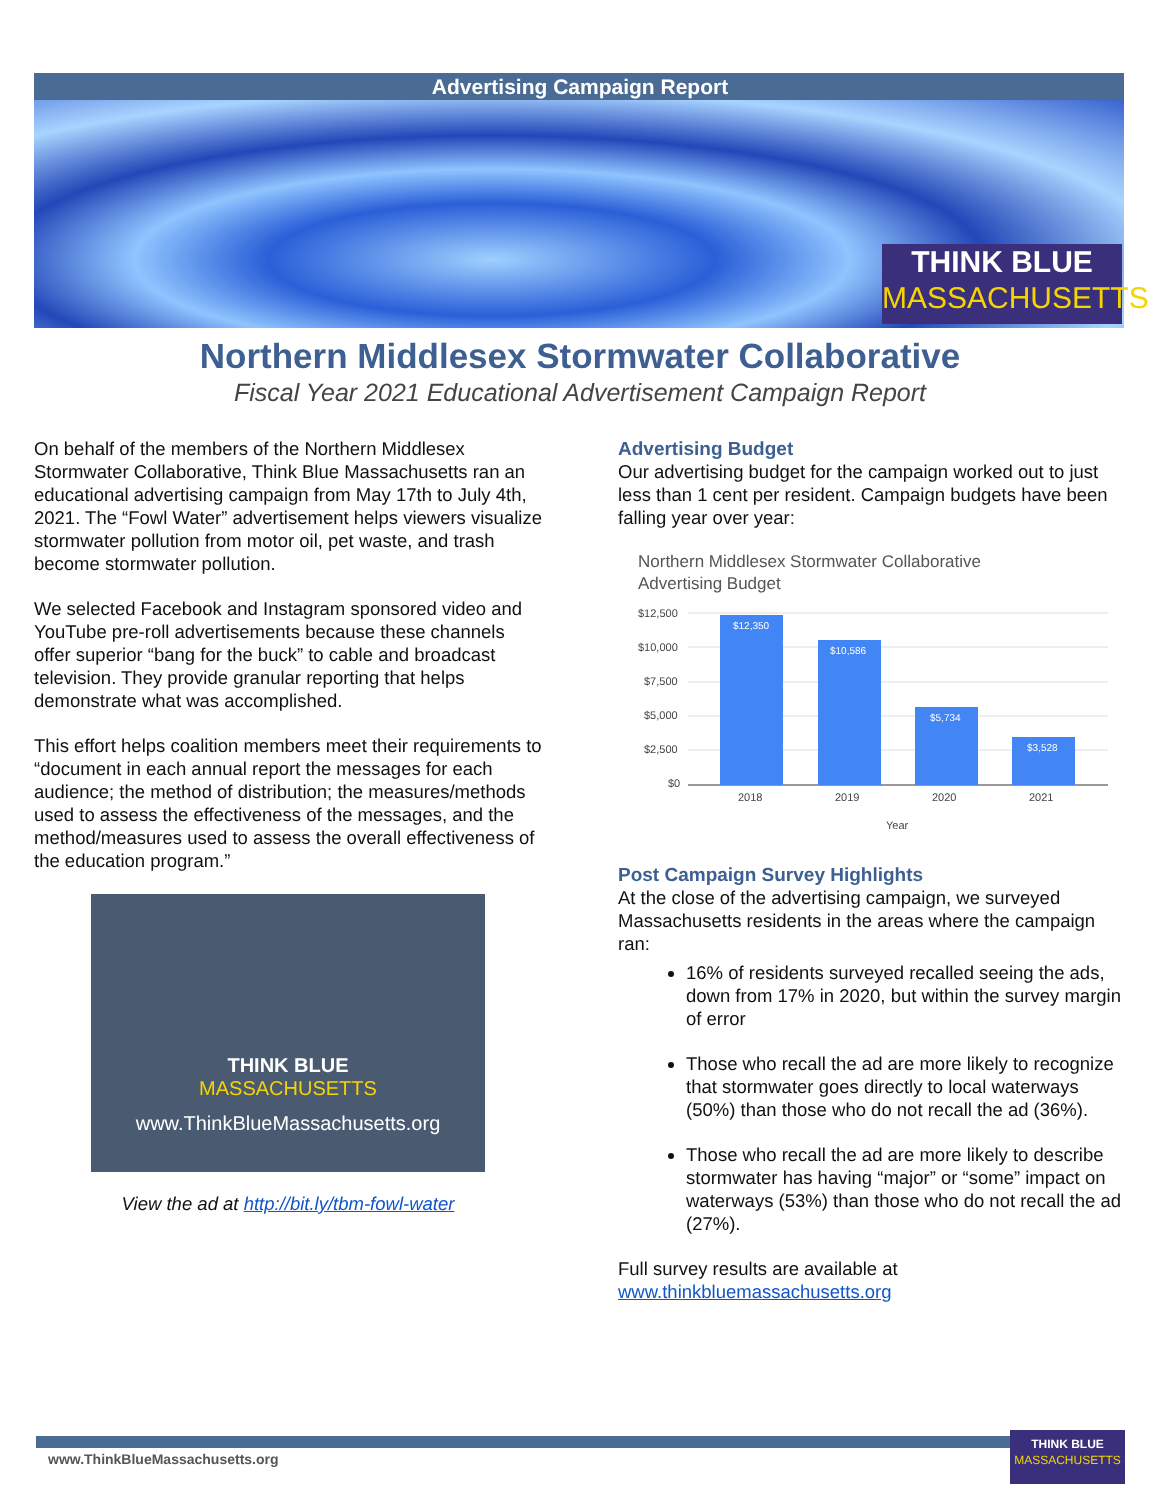Advertising Campaign Report
THINK BLUE
MASSACHUSETTS
Northern Middlesex Stormwater Collaborative
Fiscal Year 2021 Educational Advertisement Campaign Report
On behalf of the members of the Northern Middlesex Stormwater Collaborative, Think Blue Massachusetts ran an educational advertising campaign from May 17th to July 4th, 2021. The “Fowl Water” advertisement helps viewers visualize stormwater pollution from motor oil, pet waste, and trash become stormwater pollution.
We selected Facebook and Instagram sponsored video and YouTube pre-roll advertisements because these channels offer superior “bang for the buck” to cable and broadcast television. They provide granular reporting that helps demonstrate what was accomplished.
This effort helps coalition members meet their requirements to “document in each annual report the messages for each audience; the method of distribution; the measures/methods used to assess the effectiveness of the messages, and the method/measures used to assess the overall effectiveness of the education program.”
THINK BLUE
MASSACHUSETTS
www.ThinkBlueMassachusetts.org
View the ad at http://bit.ly/tbm-fowl-water
Advertising Budget
Our advertising budget for the campaign worked out to just less than 1 cent per resident. Campaign budgets have been falling year over year:
Northern Middlesex Stormwater Collaborative
Advertising Budget
$12,500
$10,000
$7,500
$5,000
$2,500
$0
$12,350
$10,586
$5,734
$3,528
2018
2019
2020
2021
Year
Post Campaign Survey Highlights
At the close of the advertising campaign, we surveyed Massachusetts residents in the areas where the campaign ran:
16% of residents surveyed recalled seeing the ads, down from 17% in 2020, but within the survey margin of error
Those who recall the ad are more likely to recognize that stormwater goes directly to local waterways (50%) than those who do not recall the ad (36%).
Those who recall the ad are more likely to describe stormwater has having “major” or “some” impact on waterways (53%) than those who do not recall the ad (27%).
Full survey results are available at www.thinkbluemassachusetts.org
www.ThinkBlueMassachusetts.org
THINK BLUE
MASSACHUSETTS